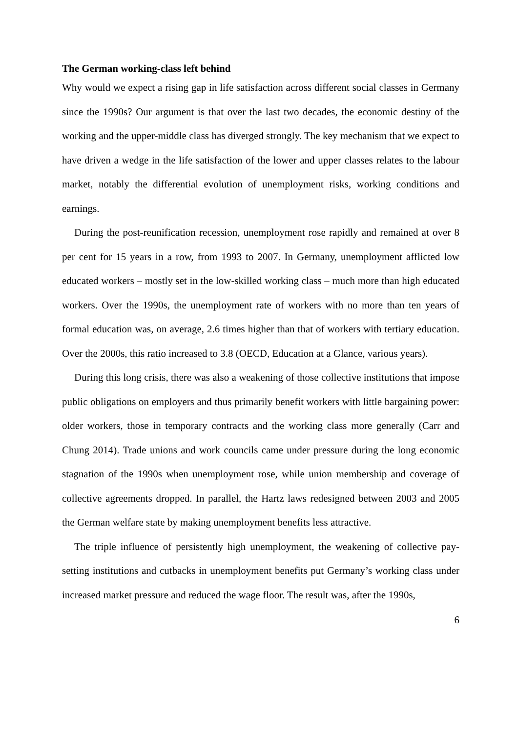The German working-class left behind
Why would we expect a rising gap in life satisfaction across different social classes in Germany since the 1990s? Our argument is that over the last two decades, the economic destiny of the working and the upper-middle class has diverged strongly. The key mechanism that we expect to have driven a wedge in the life satisfaction of the lower and upper classes relates to the labour market, notably the differential evolution of unemployment risks, working conditions and earnings.
During the post-reunification recession, unemployment rose rapidly and remained at over 8 per cent for 15 years in a row, from 1993 to 2007. In Germany, unemployment afflicted low educated workers – mostly set in the low-skilled working class – much more than high educated workers. Over the 1990s, the unemployment rate of workers with no more than ten years of formal education was, on average, 2.6 times higher than that of workers with tertiary education. Over the 2000s, this ratio increased to 3.8 (OECD, Education at a Glance, various years).
During this long crisis, there was also a weakening of those collective institutions that impose public obligations on employers and thus primarily benefit workers with little bargaining power: older workers, those in temporary contracts and the working class more generally (Carr and Chung 2014). Trade unions and work councils came under pressure during the long economic stagnation of the 1990s when unemployment rose, while union membership and coverage of collective agreements dropped. In parallel, the Hartz laws redesigned between 2003 and 2005 the German welfare state by making unemployment benefits less attractive.
The triple influence of persistently high unemployment, the weakening of collective pay-setting institutions and cutbacks in unemployment benefits put Germany’s working class under increased market pressure and reduced the wage floor. The result was, after the 1990s,
6